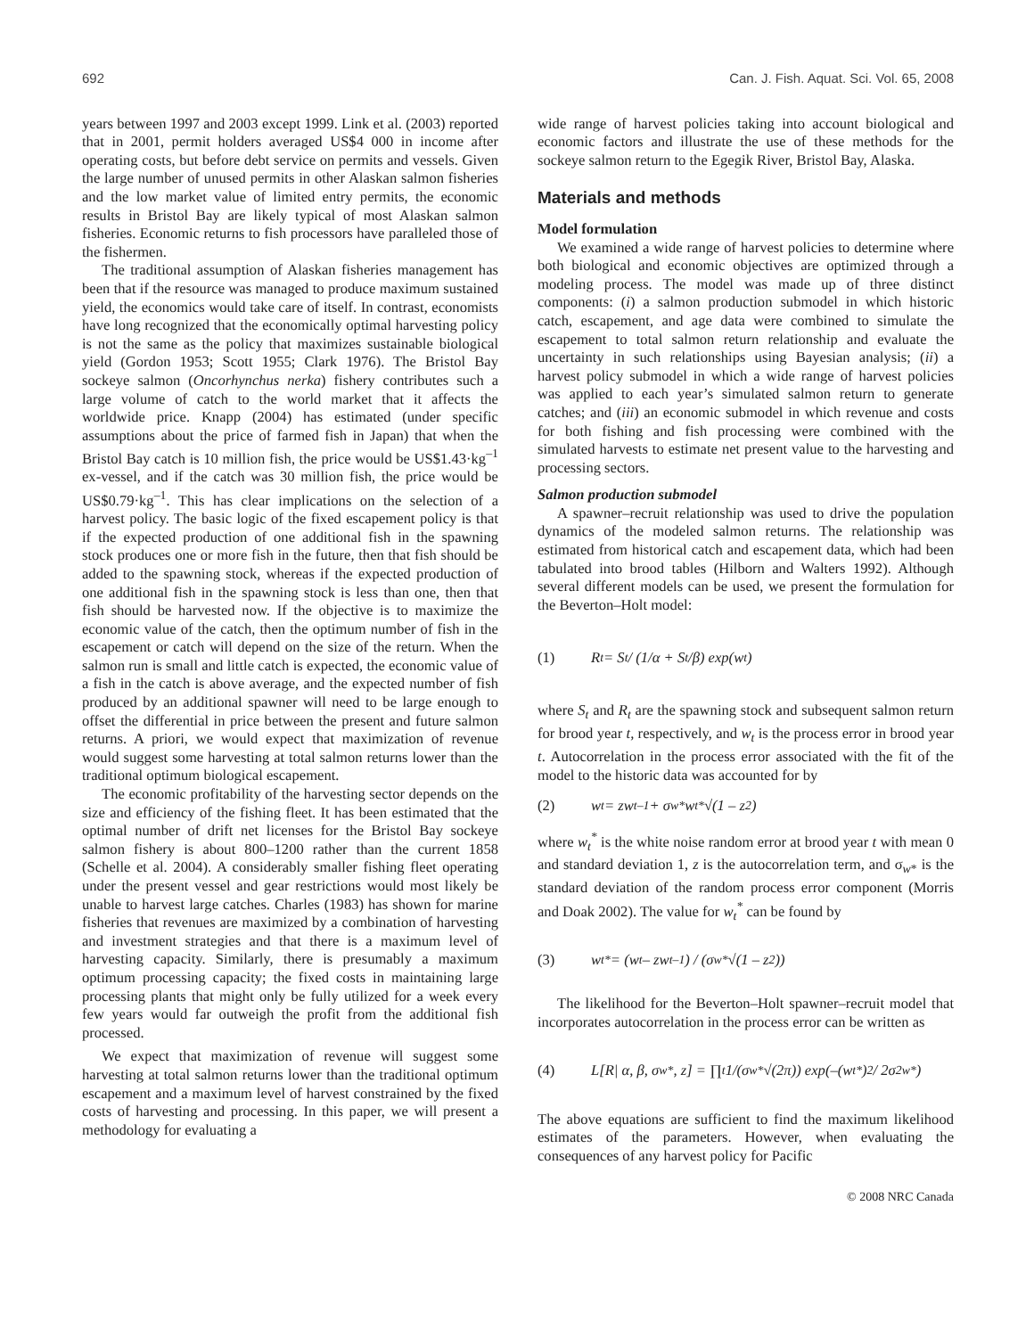692 Can. J. Fish. Aquat. Sci. Vol. 65, 2008
years between 1997 and 2003 except 1999. Link et al. (2003) reported that in 2001, permit holders averaged US$4 000 in income after operating costs, but before debt service on permits and vessels. Given the large number of unused permits in other Alaskan salmon fisheries and the low market value of limited entry permits, the economic results in Bristol Bay are likely typical of most Alaskan salmon fisheries. Economic returns to fish processors have paralleled those of the fishermen.
The traditional assumption of Alaskan fisheries management has been that if the resource was managed to produce maximum sustained yield, the economics would take care of itself. In contrast, economists have long recognized that the economically optimal harvesting policy is not the same as the policy that maximizes sustainable biological yield (Gordon 1953; Scott 1955; Clark 1976). The Bristol Bay sockeye salmon (Oncorhynchus nerka) fishery contributes such a large volume of catch to the world market that it affects the worldwide price. Knapp (2004) has estimated (under specific assumptions about the price of farmed fish in Japan) that when the Bristol Bay catch is 10 million fish, the price would be US$1.43·kg<sup>–1</sup> ex-vessel, and if the catch was 30 million fish, the price would be US$0.79·kg<sup>–1</sup>. This has clear implications on the selection of a harvest policy. The basic logic of the fixed escapement policy is that if the expected production of one additional fish in the spawning stock produces one or more fish in the future, then that fish should be added to the spawning stock, whereas if the expected production of one additional fish in the spawning stock is less than one, then that fish should be harvested now. If the objective is to maximize the economic value of the catch, then the optimum number of fish in the escapement or catch will depend on the size of the return. When the salmon run is small and little catch is expected, the economic value of a fish in the catch is above average, and the expected number of fish produced by an additional spawner will need to be large enough to offset the differential in price between the present and future salmon returns. A priori, we would expect that maximization of revenue would suggest some harvesting at total salmon returns lower than the traditional optimum biological escapement.
The economic profitability of the harvesting sector depends on the size and efficiency of the fishing fleet. It has been estimated that the optimal number of drift net licenses for the Bristol Bay sockeye salmon fishery is about 800–1200 rather than the current 1858 (Schelle et al. 2004). A considerably smaller fishing fleet operating under the present vessel and gear restrictions would most likely be unable to harvest large catches. Charles (1983) has shown for marine fisheries that revenues are maximized by a combination of harvesting and investment strategies and that there is a maximum level of harvesting capacity. Similarly, there is presumably a maximum optimum processing capacity; the fixed costs in maintaining large processing plants that might only be fully utilized for a week every few years would far outweigh the profit from the additional fish processed.
We expect that maximization of revenue will suggest some harvesting at total salmon returns lower than the traditional optimum escapement and a maximum level of harvest constrained by the fixed costs of harvesting and processing. In this paper, we will present a methodology for evaluating a
wide range of harvest policies taking into account biological and economic factors and illustrate the use of these methods for the sockeye salmon return to the Egegik River, Bristol Bay, Alaska.
Materials and methods
Model formulation
We examined a wide range of harvest policies to determine where both biological and economic objectives are optimized through a modeling process. The model was made up of three distinct components: (i) a salmon production submodel in which historic catch, escapement, and age data were combined to simulate the escapement to total salmon return relationship and evaluate the uncertainty in such relationships using Bayesian analysis; (ii) a harvest policy submodel in which a wide range of harvest policies was applied to each year’s simulated salmon return to generate catches; and (iii) an economic submodel in which revenue and costs for both fishing and fish processing were combined with the simulated harvests to estimate net present value to the harvesting and processing sectors.
Salmon production submodel
A spawner–recruit relationship was used to drive the population dynamics of the modeled salmon returns. The relationship was estimated from historical catch and escapement data, which had been tabulated into brood tables (Hilborn and Walters 1992). Although several different models can be used, we present the formulation for the Beverton–Holt model:
(1) R<sub>t</sub> = S<sub>t</sub> / (1/α + S<sub>t</sub>/β) exp(w<sub>t</sub>)
where S<sub>t</sub> and R<sub>t</sub> are the spawning stock and subsequent salmon return for brood year t, respectively, and w<sub>t</sub> is the process error in brood year t. Autocorrelation in the process error associated with the fit of the model to the historic data was accounted for by
(2) w<sub>t</sub> = zw<sub>t–1</sub> + σ<sub>w*</sub>w<sub>t</sub><sup>*</sup>√(1 – z<sup>2</sup>)
where w<sub>t</sub><sup>*</sup> is the white noise random error at brood year t with mean 0 and standard deviation 1, z is the autocorrelation term, and σ<sub>w*</sub> is the standard deviation of the random process error component (Morris and Doak 2002). The value for w<sub>t</sub><sup>*</sup> can be found by
(3) w<sub>t</sub><sup>*</sup> = (w<sub>t</sub> – zw<sub>t–1</sub>) / (σ<sub>w*</sub>√(1 – z<sup>2</sup>))
The likelihood for the Beverton–Holt spawner–recruit model that incorporates autocorrelation in the process error can be written as
(4) L[R| α, β, σ<sub>w*</sub>, z] = ∏<sub>t</sub> 1/(σ<sub>w*</sub>√(2π)) exp(–(w<sub>t</sub><sup>*</sup>)<sup>2</sup> / 2σ<sup>2</sup><sub>w*</sub>)
The above equations are sufficient to find the maximum likelihood estimates of the parameters. However, when evaluating the consequences of any harvest policy for Pacific
© 2008 NRC Canada